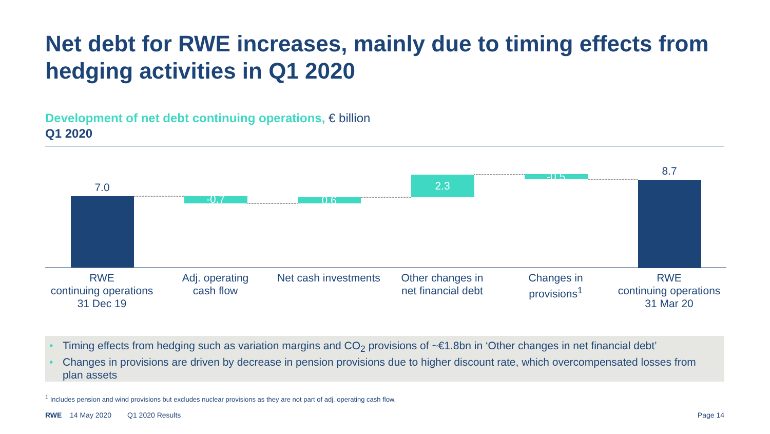Net debt for RWE increases, mainly due to timing effects from hedging activities in Q1 2020
Development of net debt continuing operations, € billion
Q1 2020
7.0
-0.7
0.6
2.3
-0.5
8.7
RWE
continuing operations
31 Dec 19
Adj. operating
cash flow
Net cash investments
Other changes in
net financial debt
Changes in
provisions<sup>1</sup>
RWE
continuing operations
31 Mar 20
• Timing effects from hedging such as variation margins and CO<sub>2</sub> provisions of ~€1.8bn in ‘Other changes in net financial debt’
• Changes in provisions are driven by decrease in pension provisions due to higher discount rate, which overcompensated losses from plan assets
<sup>1</sup> Includes pension and wind provisions but excludes nuclear provisions as they are not part of adj. operating cash flow.
RWE 14 May 2020 Q1 2020 Results Page 14